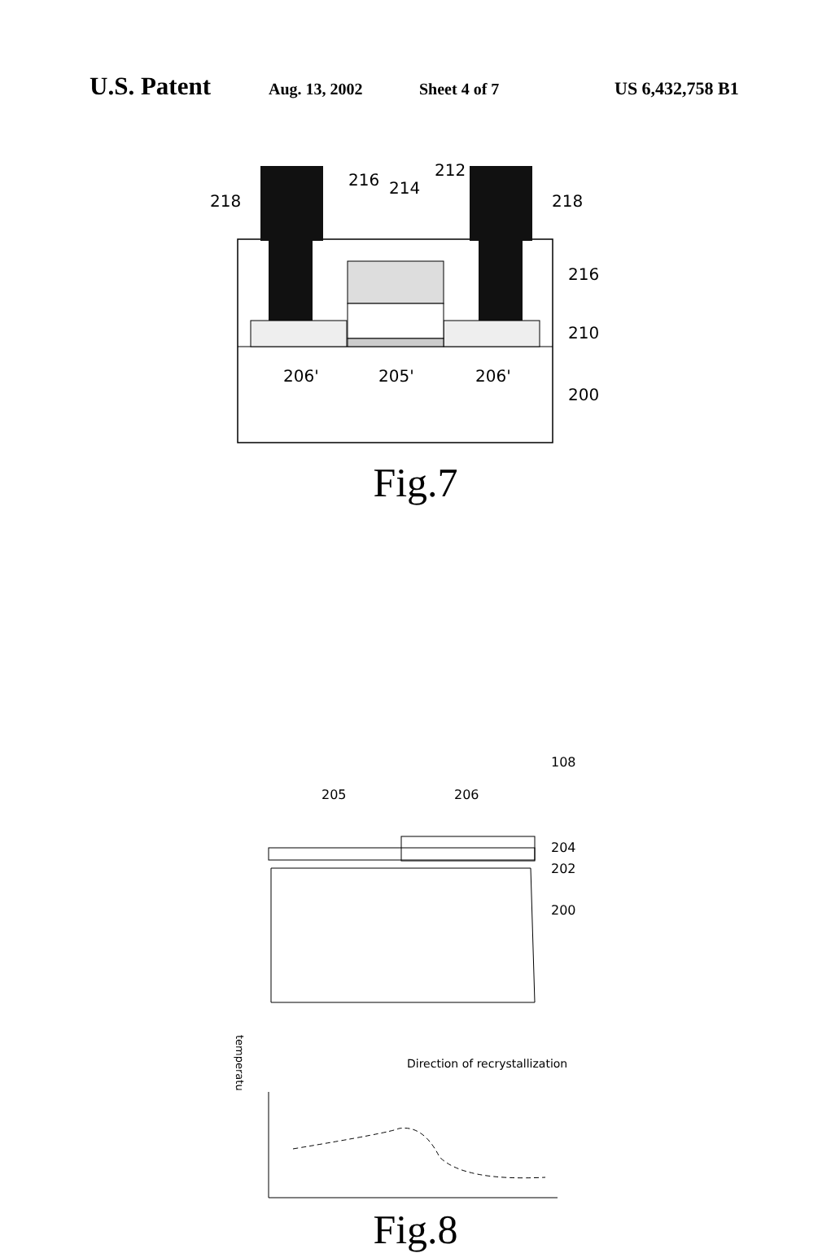U.S. Patent Aug. 13, 2002 Sheet 4 of 7 US 6,432,758 B1
218
218
216
214
212
216
210
200
206'
205'
206'
Fig.7
108
205
206
204
202
200
temperature
Direction of recrystallization
Fig.8